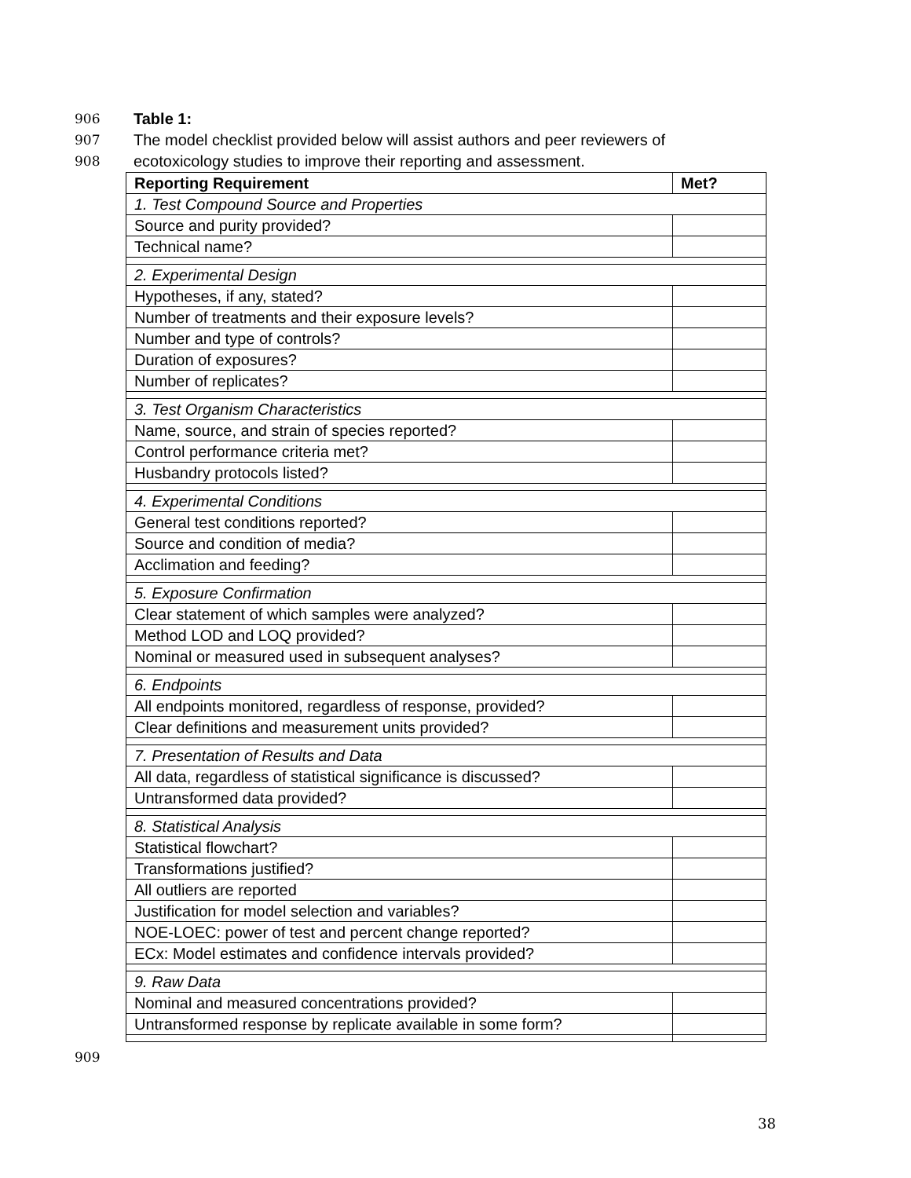906 Table 1:
907 The model checklist provided below will assist authors and peer reviewers of
908 ecotoxicology studies to improve their reporting and assessment.
| Reporting Requirement | Met? |
| --- | --- |
| 1. Test Compound Source and Properties | |
| Source and purity provided? | |
| Technical name? | |
| 2. Experimental Design | |
| Hypotheses, if any, stated? | |
| Number of treatments and their exposure levels? | |
| Number and type of controls? | |
| Duration of exposures? | |
| Number of replicates? | |
| 3. Test Organism Characteristics | |
| Name, source, and strain of species reported? | |
| Control performance criteria met? | |
| Husbandry protocols listed? | |
| 4. Experimental Conditions | |
| General test conditions reported? | |
| Source and condition of media? | |
| Acclimation and feeding? | |
| 5. Exposure Confirmation | |
| Clear statement of which samples were analyzed? | |
| Method LOD and LOQ provided? | |
| Nominal or measured used in subsequent analyses? | |
| 6. Endpoints | |
| All endpoints monitored, regardless of response, provided? | |
| Clear definitions and measurement units provided? | |
| 7. Presentation of Results and Data | |
| All data, regardless of statistical significance is discussed? | |
| Untransformed data provided? | |
| 8. Statistical Analysis | |
| Statistical flowchart? | |
| Transformations justified? | |
| All outliers are reported | |
| Justification for model selection and variables? | |
| NOE-LOEC: power of test and percent change reported? | |
| ECx: Model estimates and confidence intervals provided? | |
| 9. Raw Data | |
| Nominal and measured concentrations provided? | |
| Untransformed response by replicate available in some form? | |
909
38